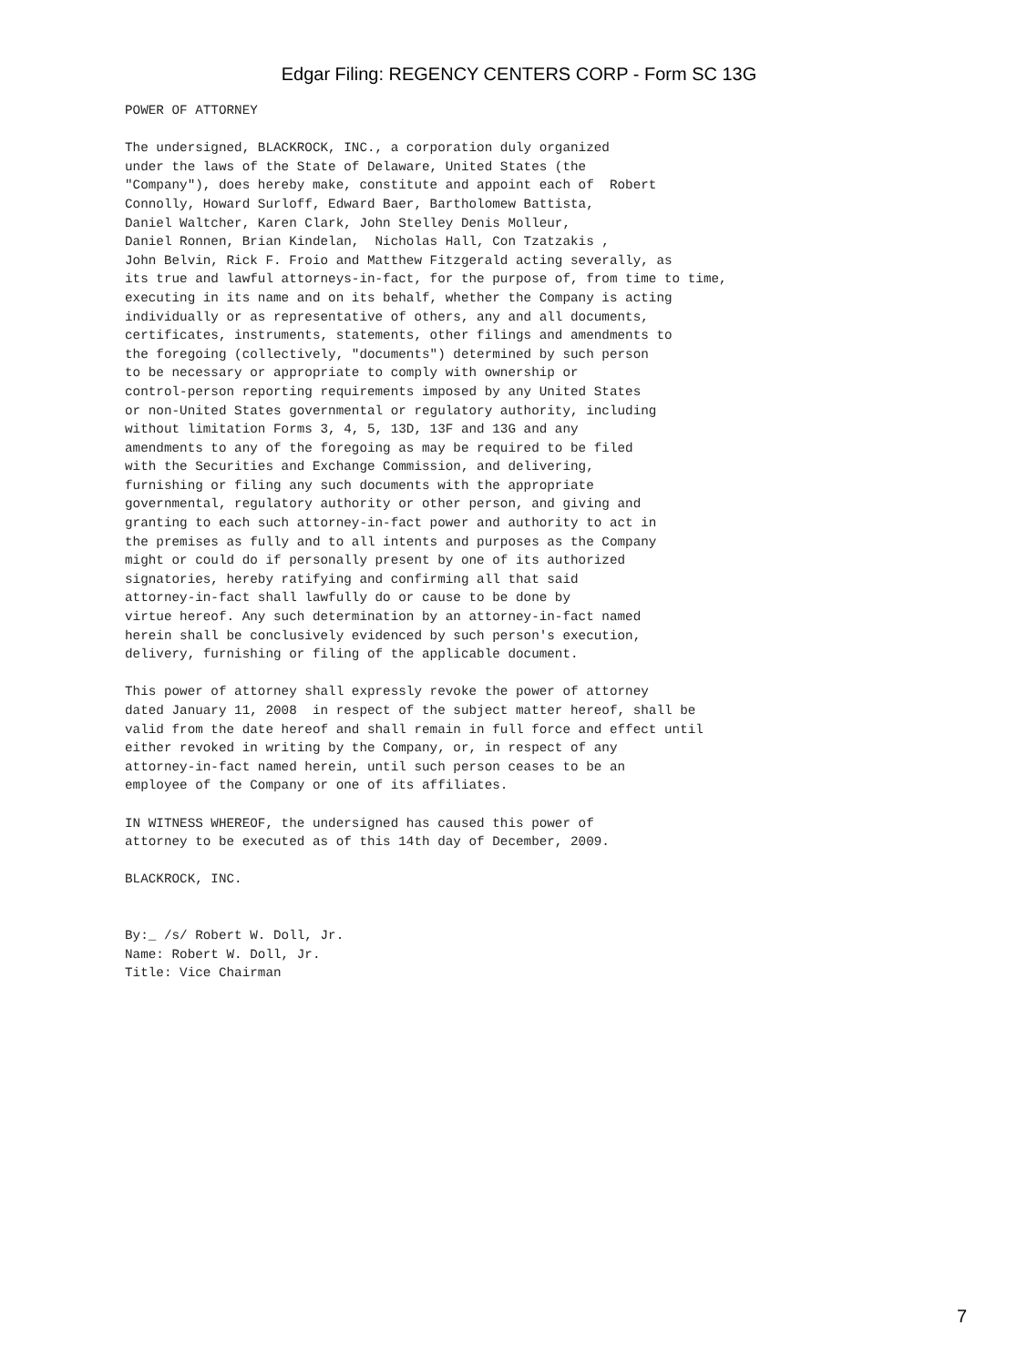Edgar Filing: REGENCY CENTERS CORP - Form SC 13G
POWER OF ATTORNEY

The undersigned, BLACKROCK, INC., a corporation duly organized
under the laws of the State of Delaware, United States (the
"Company"), does hereby make, constitute and appoint each of  Robert
Connolly, Howard Surloff, Edward Baer, Bartholomew Battista,
Daniel Waltcher, Karen Clark, John Stelley Denis Molleur,
Daniel Ronnen, Brian Kindelan,  Nicholas Hall, Con Tzatzakis ,
John Belvin, Rick F. Froio and Matthew Fitzgerald acting severally, as
its true and lawful attorneys-in-fact, for the purpose of, from time to time,
executing in its name and on its behalf, whether the Company is acting
individually or as representative of others, any and all documents,
certificates, instruments, statements, other filings and amendments to
the foregoing (collectively, "documents") determined by such person
to be necessary or appropriate to comply with ownership or
control-person reporting requirements imposed by any United States
or non-United States governmental or regulatory authority, including
without limitation Forms 3, 4, 5, 13D, 13F and 13G and any
amendments to any of the foregoing as may be required to be filed
with the Securities and Exchange Commission, and delivering,
furnishing or filing any such documents with the appropriate
governmental, regulatory authority or other person, and giving and
granting to each such attorney-in-fact power and authority to act in
the premises as fully and to all intents and purposes as the Company
might or could do if personally present by one of its authorized
signatories, hereby ratifying and confirming all that said
attorney-in-fact shall lawfully do or cause to be done by
virtue hereof. Any such determination by an attorney-in-fact named
herein shall be conclusively evidenced by such person's execution,
delivery, furnishing or filing of the applicable document.

This power of attorney shall expressly revoke the power of attorney
dated January 11, 2008  in respect of the subject matter hereof, shall be
valid from the date hereof and shall remain in full force and effect until
either revoked in writing by the Company, or, in respect of any
attorney-in-fact named herein, until such person ceases to be an
employee of the Company or one of its affiliates.

IN WITNESS WHEREOF, the undersigned has caused this power of
attorney to be executed as of this 14th day of December, 2009.

BLACKROCK, INC.


By:_ /s/ Robert W. Doll, Jr.
Name: Robert W. Doll, Jr.
Title: Vice Chairman
7